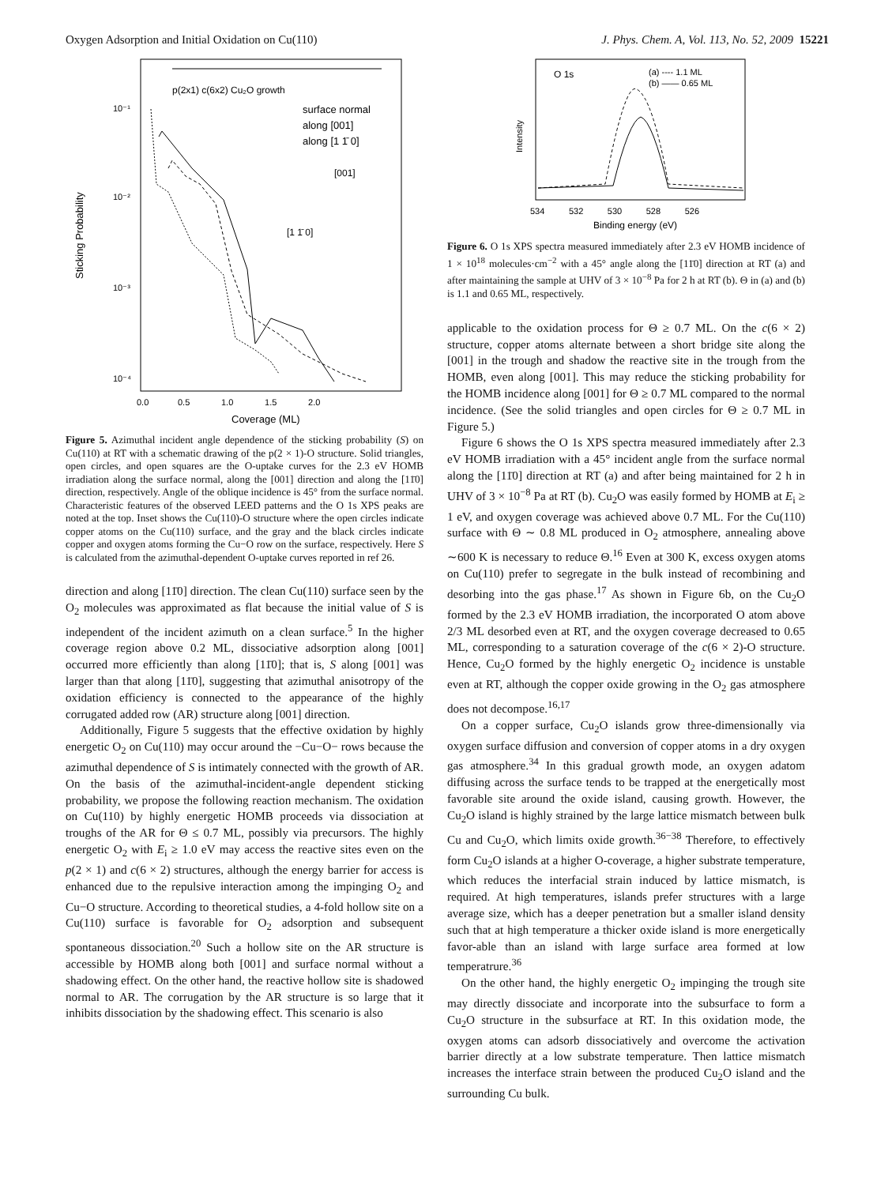Oxygen Adsorption and Initial Oxidation on Cu(110) J. Phys. Chem. A, Vol. 113, No. 52, 2009 15221
p(2x1) c(6x2) Cu₂O growth
10⁻¹
10⁻²
10⁻³
10⁻⁴
Sticking Probability
surface normal
along [001]
along [1 1̄ 0]
[001]
[1 1̄ 0]
0.0 0.5 1.0 1.5 2.0
Coverage (ML)
Figure 5. Azimuthal incident angle dependence of the sticking probability (S) on Cu(110) at RT with a schematic drawing of the p(2 × 1)-O structure. Solid triangles, open circles, and open squares are the O-uptake curves for the 2.3 eV HOMB irradiation along the surface normal, along the [001] direction and along the [11̄0] direction, respectively. Angle of the oblique incidence is 45° from the surface normal. Characteristic features of the observed LEED patterns and the O 1s XPS peaks are noted at the top. Inset shows the Cu(110)-O structure where the open circles indicate copper atoms on the Cu(110) surface, and the gray and the black circles indicate copper and oxygen atoms forming the Cu−O row on the surface, respectively. Here S is calculated from the azimuthal-dependent O-uptake curves reported in ref 26.
direction and along [11̄0] direction. The clean Cu(110) surface seen by the O<sub>2</sub> molecules was approximated as flat because the initial value of S is independent of the incident azimuth on a clean surface.<sup>5</sup> In the higher coverage region above 0.2 ML, dissociative adsorption along [001] occurred more efficiently than along [11̄0]; that is, S along [001] was larger than that along [11̄0], suggesting that azimuthal anisotropy of the oxidation efficiency is connected to the appearance of the highly corrugated added row (AR) structure along [001] direction.
Additionally, Figure 5 suggests that the effective oxidation by highly energetic O<sub>2</sub> on Cu(110) may occur around the −Cu−O− rows because the azimuthal dependence of S is intimately connected with the growth of AR. On the basis of the azimuthal-incident-angle dependent sticking probability, we propose the following reaction mechanism. The oxidation on Cu(110) by highly energetic HOMB proceeds via dissociation at troughs of the AR for Θ ≤ 0.7 ML, possibly via precursors. The highly energetic O<sub>2</sub> with E<sub>i</sub> ≥ 1.0 eV may access the reactive sites even on the p(2 × 1) and c(6 × 2) structures, although the energy barrier for access is enhanced due to the repulsive interaction among the impinging O<sub>2</sub> and Cu−O structure. According to theoretical studies, a 4-fold hollow site on a Cu(110) surface is favorable for O<sub>2</sub> adsorption and subsequent spontaneous dissociation.<sup>20</sup> Such a hollow site on the AR structure is accessible by HOMB along both [001] and surface normal without a shadowing effect. On the other hand, the reactive hollow site is shadowed normal to AR. The corrugation by the AR structure is so large that it inhibits dissociation by the shadowing effect. This scenario is also
O 1s
(a) ---- 1.1 ML
(b) —— 0.65 ML
Intensity
534 532 530 528 526
Binding energy (eV)
Figure 6. O 1s XPS spectra measured immediately after 2.3 eV HOMB incidence of 1 × 10<sup>18</sup> molecules·cm<sup>−2</sup> with a 45° angle along the [11̄0] direction at RT (a) and after maintaining the sample at UHV of 3 × 10<sup>−8</sup> Pa for 2 h at RT (b). Θ in (a) and (b) is 1.1 and 0.65 ML, respectively.
applicable to the oxidation process for Θ ≥ 0.7 ML. On the c(6 × 2) structure, copper atoms alternate between a short bridge site along the [001] in the trough and shadow the reactive site in the trough from the HOMB, even along [001]. This may reduce the sticking probability for the HOMB incidence along [001] for Θ ≥ 0.7 ML compared to the normal incidence. (See the solid triangles and open circles for Θ ≥ 0.7 ML in Figure 5.)
Figure 6 shows the O 1s XPS spectra measured immediately after 2.3 eV HOMB irradiation with a 45° incident angle from the surface normal along the [11̄0] direction at RT (a) and after being maintained for 2 h in UHV of 3 × 10<sup>−8</sup> Pa at RT (b). Cu<sub>2</sub>O was easily formed by HOMB at E<sub>i</sub> ≥ 1 eV, and oxygen coverage was achieved above 0.7 ML. For the Cu(110) surface with Θ ∼ 0.8 ML produced in O<sub>2</sub> atmosphere, annealing above ∼600 K is necessary to reduce Θ.<sup>16</sup> Even at 300 K, excess oxygen atoms on Cu(110) prefer to segregate in the bulk instead of recombining and desorbing into the gas phase.<sup>17</sup> As shown in Figure 6b, on the Cu<sub>2</sub>O formed by the 2.3 eV HOMB irradiation, the incorporated O atom above 2/3 ML desorbed even at RT, and the oxygen coverage decreased to 0.65 ML, corresponding to a saturation coverage of the c(6 × 2)-O structure. Hence, Cu<sub>2</sub>O formed by the highly energetic O<sub>2</sub> incidence is unstable even at RT, although the copper oxide growing in the O<sub>2</sub> gas atmosphere does not decompose.<sup>16,17</sup>
On a copper surface, Cu<sub>2</sub>O islands grow three-dimensionally via oxygen surface diffusion and conversion of copper atoms in a dry oxygen gas atmosphere.<sup>34</sup> In this gradual growth mode, an oxygen adatom diffusing across the surface tends to be trapped at the energetically most favorable site around the oxide island, causing growth. However, the Cu<sub>2</sub>O island is highly strained by the large lattice mismatch between bulk Cu and Cu<sub>2</sub>O, which limits oxide growth.<sup>36−38</sup> Therefore, to effectively form Cu<sub>2</sub>O islands at a higher O-coverage, a higher substrate temperature, which reduces the interfacial strain induced by lattice mismatch, is required. At high temperatures, islands prefer structures with a large average size, which has a deeper penetration but a smaller island density such that at high temperature a thicker oxide island is more energetically favor-able than an island with large surface area formed at low temperatrure.<sup>36</sup>
On the other hand, the highly energetic O<sub>2</sub> impinging the trough site may directly dissociate and incorporate into the subsurface to form a Cu<sub>2</sub>O structure in the subsurface at RT. In this oxidation mode, the oxygen atoms can adsorb dissociatively and overcome the activation barrier directly at a low substrate temperature. Then lattice mismatch increases the interface strain between the produced Cu<sub>2</sub>O island and the surrounding Cu bulk.